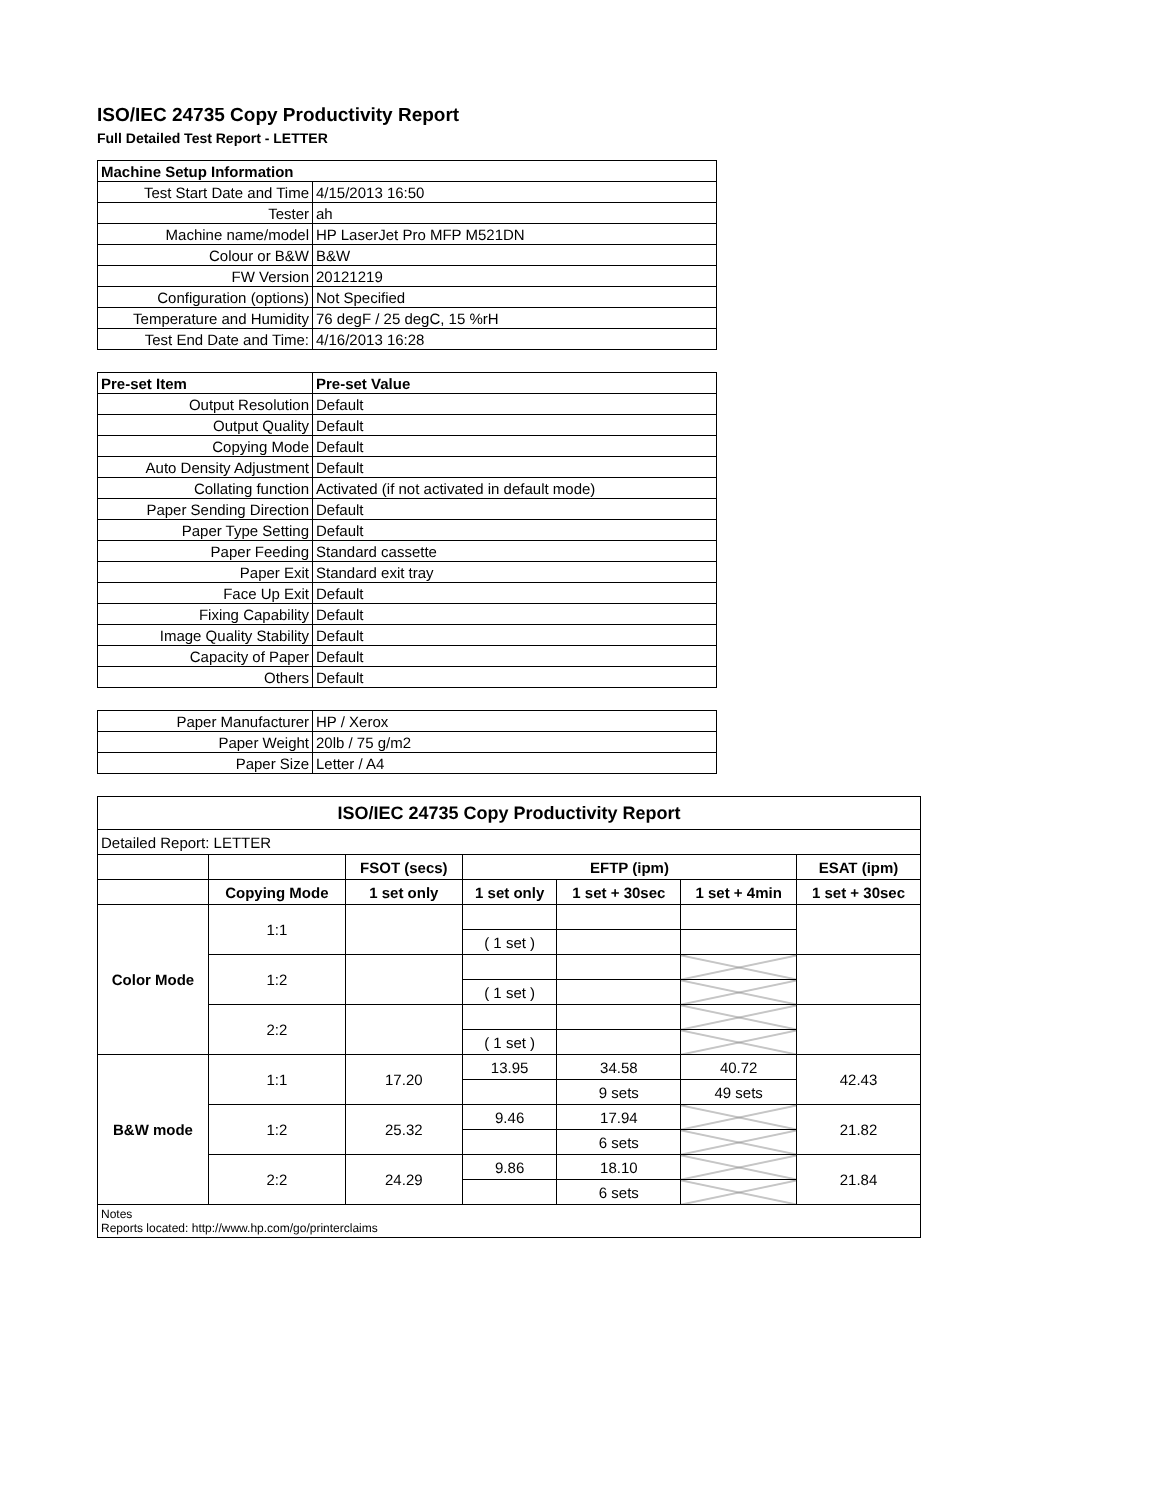ISO/IEC 24735 Copy Productivity Report
Full Detailed Test Report - LETTER
| Machine Setup Information | |
| Test Start Date and Time | 4/15/2013 16:50 |
| Tester | ah |
| Machine name/model | HP LaserJet Pro MFP M521DN |
| Colour or B&W | B&W |
| FW Version | 20121219 |
| Configuration (options) | Not Specified |
| Temperature and Humidity | 76 degF / 25 degC, 15 %rH |
| Test End Date and Time: | 4/16/2013 16:28 |
| Pre-set Item | Pre-set Value |
| Output Resolution | Default |
| Output Quality | Default |
| Copying Mode | Default |
| Auto Density Adjustment | Default |
| Collating function | Activated (if not activated in default mode) |
| Paper Sending Direction | Default |
| Paper Type Setting | Default |
| Paper Feeding | Standard cassette |
| Paper Exit | Standard exit tray |
| Face Up Exit | Default |
| Fixing Capability | Default |
| Image Quality Stability | Default |
| Capacity of Paper | Default |
| Others | Default |
| Paper Manufacturer | HP / Xerox |
| Paper Weight | 20lb / 75 g/m2 |
| Paper Size | Letter / A4 |
| ISO/IEC 24735 Copy Productivity Report | | | | | | |
| --- | --- | --- | --- | --- | --- | --- |
| Detailed Report: LETTER | | | | | | |
| | | FSOT (secs) | EFTP (ipm) | | | ESAT (ipm) |
| | Copying Mode | 1 set only | 1 set only | 1 set + 30sec | 1 set + 4min | 1 set + 30sec |
| Color Mode | 1:1 | | | | | |
| | | | ( 1 set ) | | | |
| | 1:2 | | | | | |
| | | | ( 1 set ) | | | |
| | 2:2 | | | | | |
| | | | ( 1 set ) | | | |
| B&W mode | 1:1 | 17.20 | 13.95 | 34.58 | 40.72 | 42.43 |
| | | | | 9 sets | 49 sets | |
| | 1:2 | 25.32 | 9.46 | 17.94 | | 21.82 |
| | | | | 6 sets | | |
| | 2:2 | 24.29 | 9.86 | 18.10 | | 21.84 |
| | | | | 6 sets | | |
| Notes Reports located: http://www.hp.com/go/printerclaims | | | | | | |